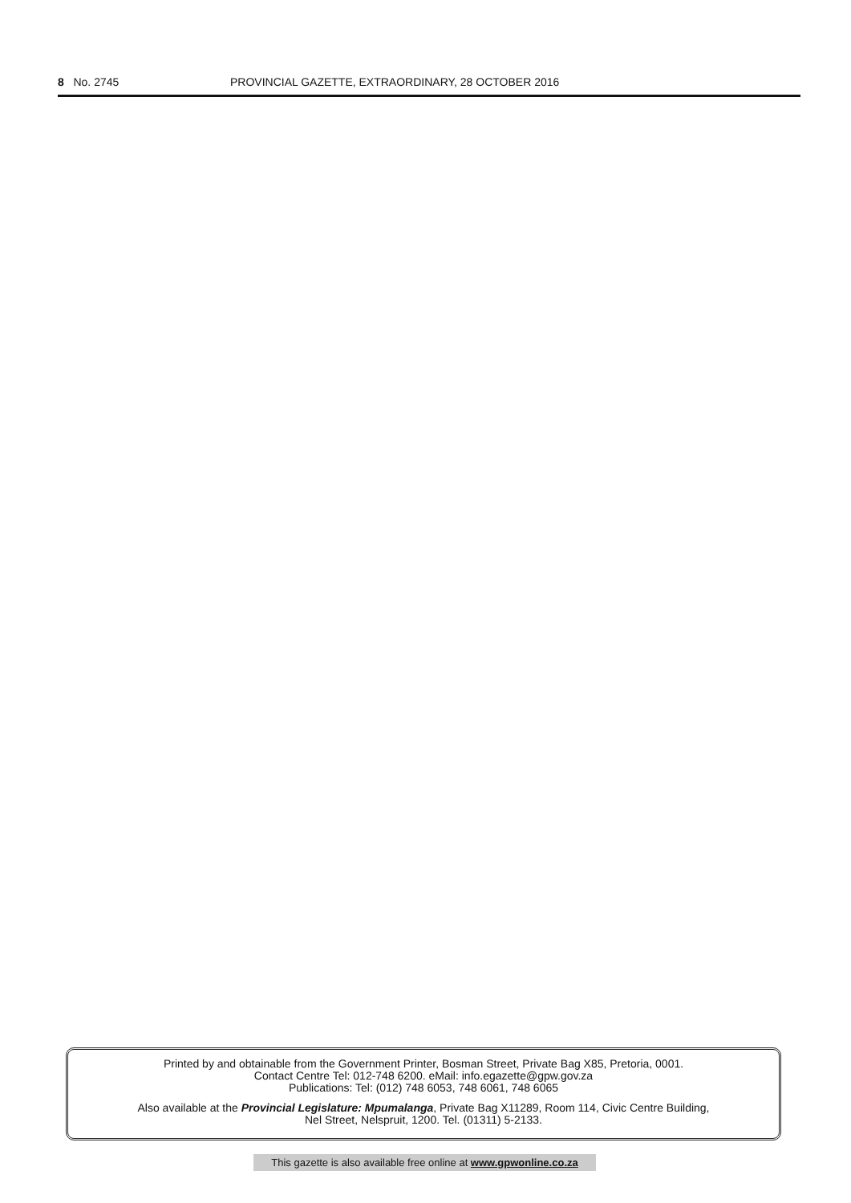8 No. 2745 PROVINCIAL GAZETTE, EXTRAORDINARY, 28 OCTOBER 2016
Printed by and obtainable from the Government Printer, Bosman Street, Private Bag X85, Pretoria, 0001.
Contact Centre Tel: 012-748 6200. eMail: info.egazette@gpw.gov.za
Publications: Tel: (012) 748 6053, 748 6061, 748 6065
Also available at the Provincial Legislature: Mpumalanga, Private Bag X11289, Room 114, Civic Centre Building,
Nel Street, Nelspruit, 1200. Tel. (01311) 5-2133.
This gazette is also available free online at www.gpwonline.co.za